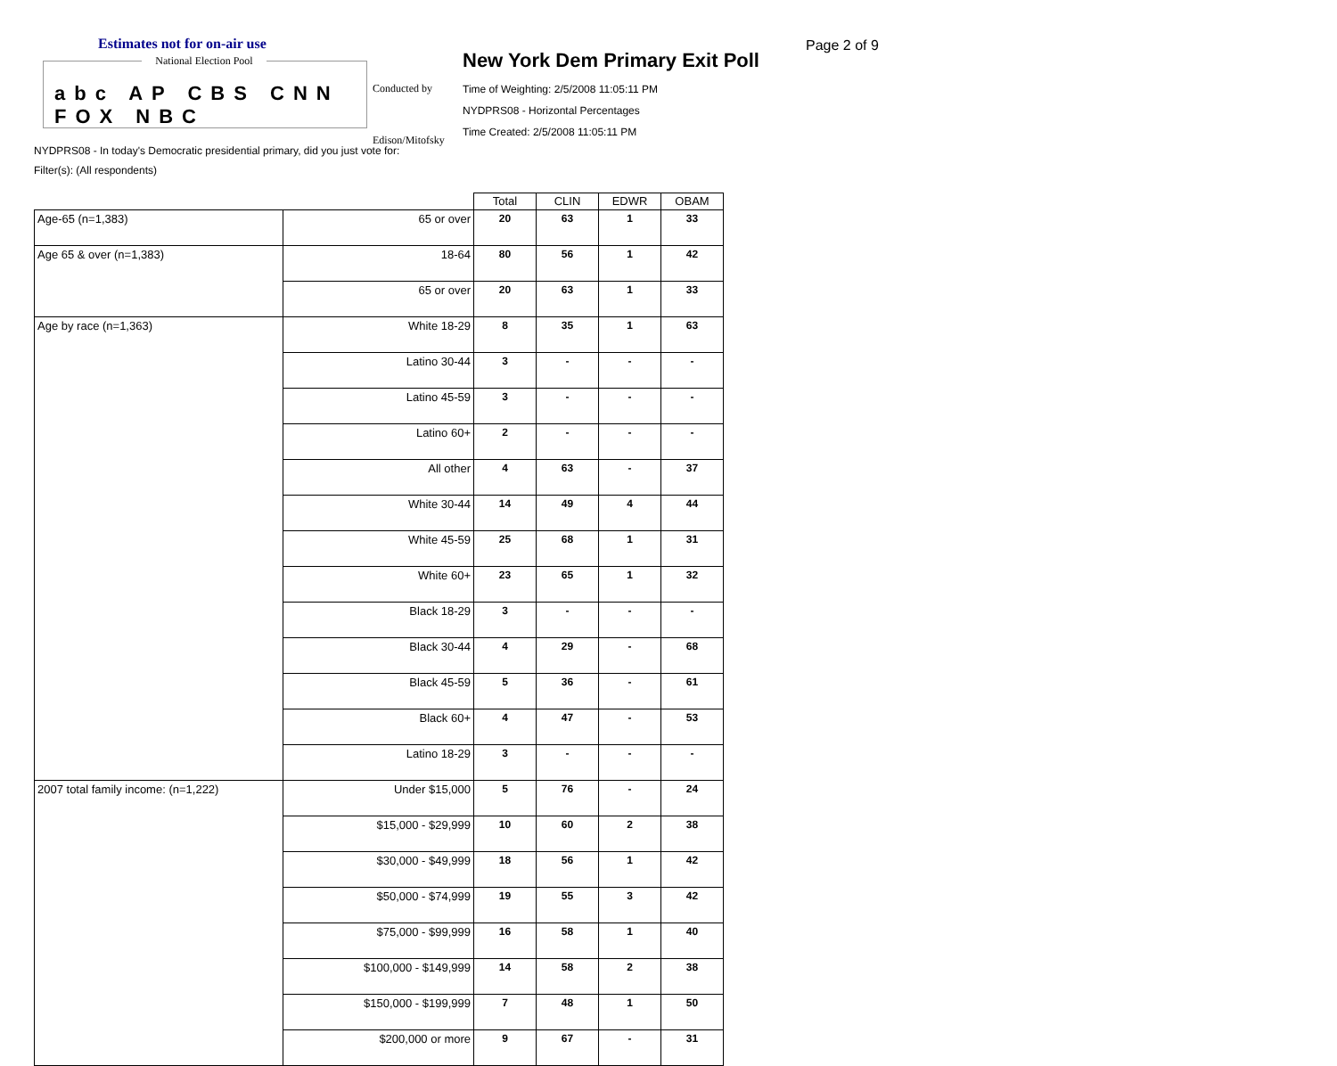Estimates not for on-air use
National Election Pool
abc AP CBS CNN FOX NBC
Conducted by
Edison/Mitofsky
New York Dem Primary Exit Poll
Time of Weighting: 2/5/2008 11:05:11 PM
NYDPRS08 - Horizontal Percentages
Time Created: 2/5/2008 11:05:11 PM
Page 2 of 9
NYDPRS08 - In today's Democratic presidential primary, did you just vote for:
Filter(s): (All respondents)
| | | Total | CLIN | EDWR | OBAM |
| --- | --- | --- | --- | --- | --- |
| Age-65 (n=1,383) | 65 or over | 20 | 63 | 1 | 33 |
| Age 65 & over (n=1,383) | 18-64 | 80 | 56 | 1 | 42 |
| | 65 or over | 20 | 63 | 1 | 33 |
| Age by race (n=1,363) | White 18-29 | 8 | 35 | 1 | 63 |
| | Latino 30-44 | 3 | - | - | - |
| | Latino 45-59 | 3 | - | - | - |
| | Latino 60+ | 2 | - | - | - |
| | All other | 4 | 63 | - | 37 |
| | White 30-44 | 14 | 49 | 4 | 44 |
| | White 45-59 | 25 | 68 | 1 | 31 |
| | White 60+ | 23 | 65 | 1 | 32 |
| | Black 18-29 | 3 | - | - | - |
| | Black 30-44 | 4 | 29 | - | 68 |
| | Black 45-59 | 5 | 36 | - | 61 |
| | Black 60+ | 4 | 47 | - | 53 |
| | Latino 18-29 | 3 | - | - | - |
| 2007 total family income: (n=1,222) | Under $15,000 | 5 | 76 | - | 24 |
| | $15,000 - $29,999 | 10 | 60 | 2 | 38 |
| | $30,000 - $49,999 | 18 | 56 | 1 | 42 |
| | $50,000 - $74,999 | 19 | 55 | 3 | 42 |
| | $75,000 - $99,999 | 16 | 58 | 1 | 40 |
| | $100,000 - $149,999 | 14 | 58 | 2 | 38 |
| | $150,000 - $199,999 | 7 | 48 | 1 | 50 |
| | $200,000 or more | 9 | 67 | - | 31 |